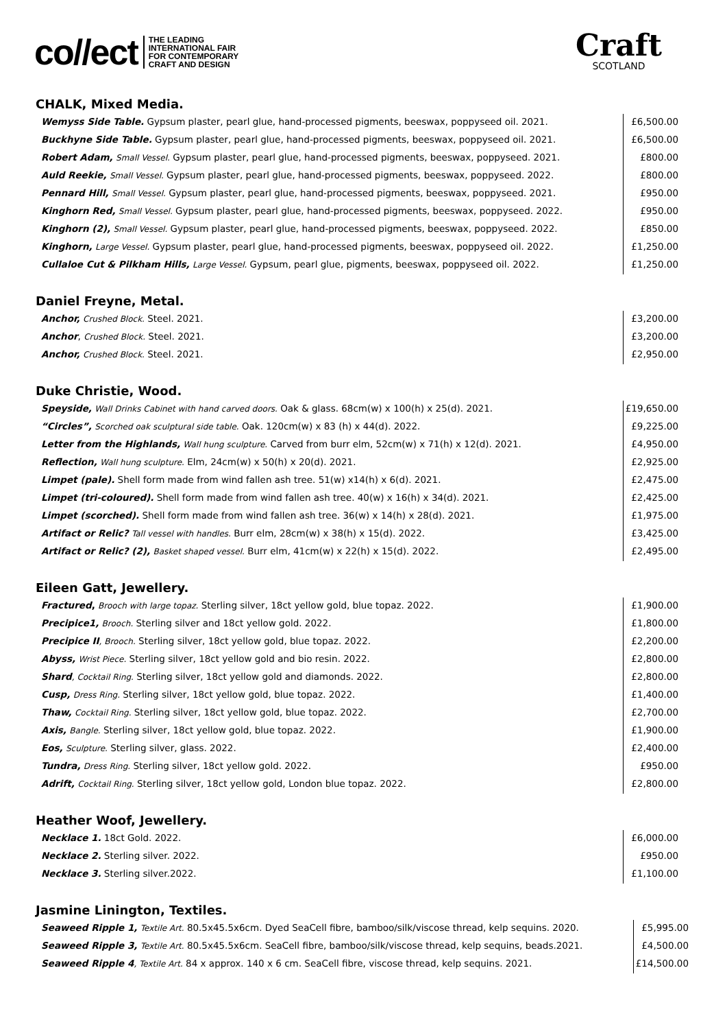co//ect THE LEADING
INTERNATIONAL FAIR
FOR CONTEMPORARY
CRAFT AND DESIGN
Craft
SCOTLAND
CHALK, Mixed Media.
| Wemyss Side Table. Gypsum plaster, pearl glue, hand-processed pigments, beeswax, poppyseed oil. 2021. | £6,500.00 |
| Buckhyne Side Table. Gypsum plaster, pearl glue, hand-processed pigments, beeswax, poppyseed oil. 2021. | £6,500.00 |
| Robert Adam, Small Vessel. Gypsum plaster, pearl glue, hand-processed pigments, beeswax, poppyseed. 2021. | £800.00 |
| Auld Reekie, Small Vessel. Gypsum plaster, pearl glue, hand-processed pigments, beeswax, poppyseed. 2022. | £800.00 |
| Pennard Hill, Small Vessel. Gypsum plaster, pearl glue, hand-processed pigments, beeswax, poppyseed. 2021. | £950.00 |
| Kinghorn Red, Small Vessel. Gypsum plaster, pearl glue, hand-processed pigments, beeswax, poppyseed. 2022. | £950.00 |
| Kinghorn (2), Small Vessel. Gypsum plaster, pearl glue, hand-processed pigments, beeswax, poppyseed. 2022. | £850.00 |
| Kinghorn, Large Vessel. Gypsum plaster, pearl glue, hand-processed pigments, beeswax, poppyseed oil. 2022. | £1,250.00 |
| Cullaloe Cut & Pilkham Hills, Large Vessel. Gypsum, pearl glue, pigments, beeswax, poppyseed oil. 2022. | £1,250.00 |
Daniel Freyne, Metal.
| Anchor, Crushed Block. Steel. 2021. | £3,200.00 |
| Anchor , Crushed Block. Steel. 2021. | £3,200.00 |
| Anchor, Crushed Block. Steel. 2021. | £2,950.00 |
Duke Christie, Wood.
| Speyside, Wall Drinks Cabinet with hand carved doors. Oak & glass. 68cm(w) x 100(h) x 25(d). 2021. | £19,650.00 |
| “Circles”, Scorched oak sculptural side table. Oak. 120cm(w) x 83 (h) x 44(d). 2022. | £9,225.00 |
| Letter from the Highlands, Wall hung sculpture. Carved from burr elm, 52cm(w) x 71(h) x 12(d). 2021. | £4,950.00 |
| Reflection, Wall hung sculpture. Elm, 24cm(w) x 50(h) x 20(d). 2021. | £2,925.00 |
| Limpet (pale). Shell form made from wind fallen ash tree. 51(w) x14(h) x 6(d). 2021. | £2,475.00 |
| Limpet (tri-coloured). Shell form made from wind fallen ash tree. 40(w) x 16(h) x 34(d). 2021. | £2,425.00 |
| Limpet (scorched). Shell form made from wind fallen ash tree. 36(w) x 14(h) x 28(d). 2021. | £1,975.00 |
| Artifact or Relic? Tall vessel with handles. Burr elm, 28cm(w) x 38(h) x 15(d). 2022. | £3,425.00 |
| Artifact or Relic? (2), Basket shaped vessel. Burr elm, 41cm(w) x 22(h) x 15(d). 2022. | £2,495.00 |
Eileen Gatt, Jewellery.
| Fractured , Brooch with large topaz. Sterling silver, 18ct yellow gold, blue topaz. 2022. | £1,900.00 |
| Precipice1, Brooch. Sterling silver and 18ct yellow gold. 2022. | £1,800.00 |
| Precipice II , Brooch. Sterling silver, 18ct yellow gold, blue topaz. 2022. | £2,200.00 |
| Abyss, Wrist Piece. Sterling silver, 18ct yellow gold and bio resin. 2022. | £2,800.00 |
| Shard , Cocktail Ring. Sterling silver, 18ct yellow gold and diamonds. 2022. | £2,800.00 |
| Cusp, Dress Ring. Sterling silver, 18ct yellow gold, blue topaz. 2022. | £1,400.00 |
| Thaw, Cocktail Ring. Sterling silver, 18ct yellow gold, blue topaz. 2022. | £2,700.00 |
| Axis, Bangle. Sterling silver, 18ct yellow gold, blue topaz. 2022. | £1,900.00 |
| Eos, Sculpture. Sterling silver, glass. 2022. | £2,400.00 |
| Tundra, Dress Ring. Sterling silver, 18ct yellow gold. 2022. | £950.00 |
| Adrift, Cocktail Ring. Sterling silver, 18ct yellow gold, London blue topaz. 2022. | £2,800.00 |
Heather Woof, Jewellery.
| Necklace 1. 18ct Gold. 2022. | £6,000.00 |
| Necklace 2. Sterling silver. 2022. | £950.00 |
| Necklace 3. Sterling silver.2022. | £1,100.00 |
Jasmine Linington, Textiles.
| Seaweed Ripple 1, Textile Art. 80.5x45.5x6cm. Dyed SeaCell fibre, bamboo/silk/viscose thread, kelp sequins. 2020. | £5,995.00 |
| Seaweed Ripple 3, Textile Art. 80.5x45.5x6cm. SeaCell fibre, bamboo/silk/viscose thread, kelp sequins, beads.2021. | £4,500.00 |
| Seaweed Ripple 4 , Textile Art. 84 x approx. 140 x 6 cm. SeaCell fibre, viscose thread, kelp sequins. 2021. | £14,500.00 |